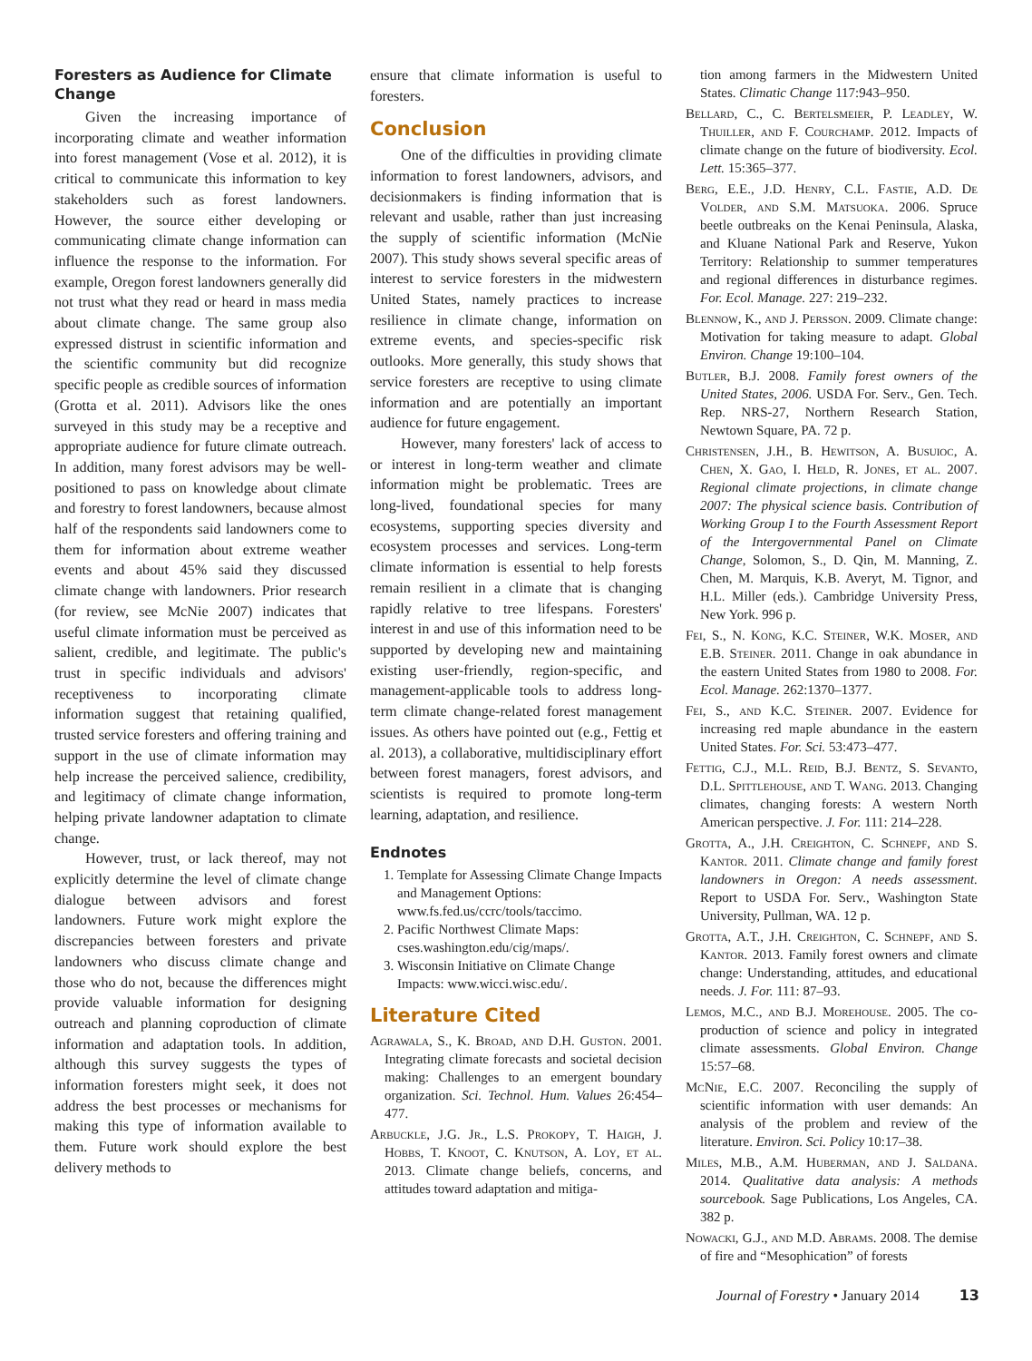Foresters as Audience for Climate Change
Given the increasing importance of incorporating climate and weather information into forest management (Vose et al. 2012), it is critical to communicate this information to key stakeholders such as forest landowners. However, the source either developing or communicating climate change information can influence the response to the information. For example, Oregon forest landowners generally did not trust what they read or heard in mass media about climate change. The same group also expressed distrust in scientific information and the scientific community but did recognize specific people as credible sources of information (Grotta et al. 2011). Advisors like the ones surveyed in this study may be a receptive and appropriate audience for future climate outreach. In addition, many forest advisors may be well-positioned to pass on knowledge about climate and forestry to forest landowners, because almost half of the respondents said landowners come to them for information about extreme weather events and about 45% said they discussed climate change with landowners. Prior research (for review, see McNie 2007) indicates that useful climate information must be perceived as salient, credible, and legitimate. The public's trust in specific individuals and advisors' receptiveness to incorporating climate information suggest that retaining qualified, trusted service foresters and offering training and support in the use of climate information may help increase the perceived salience, credibility, and legitimacy of climate change information, helping private landowner adaptation to climate change.
However, trust, or lack thereof, may not explicitly determine the level of climate change dialogue between advisors and forest landowners. Future work might explore the discrepancies between foresters and private landowners who discuss climate change and those who do not, because the differences might provide valuable information for designing outreach and planning coproduction of climate information and adaptation tools. In addition, although this survey suggests the types of information foresters might seek, it does not address the best processes or mechanisms for making this type of information available to them. Future work should explore the best delivery methods to
ensure that climate information is useful to foresters.
Conclusion
One of the difficulties in providing climate information to forest landowners, advisors, and decisionmakers is finding information that is relevant and usable, rather than just increasing the supply of scientific information (McNie 2007). This study shows several specific areas of interest to service foresters in the midwestern United States, namely practices to increase resilience in climate change, information on extreme events, and species-specific risk outlooks. More generally, this study shows that service foresters are receptive to using climate information and are potentially an important audience for future engagement.
However, many foresters' lack of access to or interest in long-term weather and climate information might be problematic. Trees are long-lived, foundational species for many ecosystems, supporting species diversity and ecosystem processes and services. Long-term climate information is essential to help forests remain resilient in a climate that is changing rapidly relative to tree lifespans. Foresters' interest in and use of this information need to be supported by developing new and maintaining existing user-friendly, region-specific, and management-applicable tools to address long-term climate change-related forest management issues. As others have pointed out (e.g., Fettig et al. 2013), a collaborative, multidisciplinary effort between forest managers, forest advisors, and scientists is required to promote long-term learning, adaptation, and resilience.
Endnotes
1. Template for Assessing Climate Change Impacts and Management Options: www.fs.fed.us/ccrc/tools/taccimo.
2. Pacific Northwest Climate Maps: cses.washington.edu/cig/maps/.
3. Wisconsin Initiative on Climate Change Impacts: www.wicci.wisc.edu/.
Literature Cited
Agrawala, S., K. Broad, and D.H. Guston. 2001. Integrating climate forecasts and societal decision making: Challenges to an emergent boundary organization. Sci. Technol. Hum. Values 26:454–477.
Arbuckle, J.G. Jr., L.S. Prokopy, T. Haigh, J. Hobbs, T. Knoot, C. Knutson, A. Loy, et al. 2013. Climate change beliefs, concerns, and attitudes toward adaptation and mitiga-
tion among farmers in the Midwestern United States. Climatic Change 117:943–950.
Bellard, C., C. Bertelsmeier, P. Leadley, W. Thuiller, and F. Courchamp. 2012. Impacts of climate change on the future of biodiversity. Ecol. Lett. 15:365–377.
Berg, E.E., J.D. Henry, C.L. Fastie, A.D. De Volder, and S.M. Matsuoka. 2006. Spruce beetle outbreaks on the Kenai Peninsula, Alaska, and Kluane National Park and Reserve, Yukon Territory: Relationship to summer temperatures and regional differences in disturbance regimes. For. Ecol. Manage. 227: 219–232.
Blennow, K., and J. Persson. 2009. Climate change: Motivation for taking measure to adapt. Global Environ. Change 19:100–104.
Butler, B.J. 2008. Family forest owners of the United States, 2006. USDA For. Serv., Gen. Tech. Rep. NRS-27, Northern Research Station, Newtown Square, PA. 72 p.
Christensen, J.H., B. Hewitson, A. Busuioc, A. Chen, X. Gao, I. Held, R. Jones, et al. 2007. Regional climate projections, in climate change 2007: The physical science basis. Contribution of Working Group I to the Fourth Assessment Report of the Intergovernmental Panel on Climate Change, Solomon, S., D. Qin, M. Manning, Z. Chen, M. Marquis, K.B. Averyt, M. Tignor, and H.L. Miller (eds.). Cambridge University Press, New York. 996 p.
Fei, S., N. Kong, K.C. Steiner, W.K. Moser, and E.B. Steiner. 2011. Change in oak abundance in the eastern United States from 1980 to 2008. For. Ecol. Manage. 262:1370–1377.
Fei, S., and K.C. Steiner. 2007. Evidence for increasing red maple abundance in the eastern United States. For. Sci. 53:473–477.
Fettig, C.J., M.L. Reid, B.J. Bentz, S. Sevanto, D.L. Spittlehouse, and T. Wang. 2013. Changing climates, changing forests: A western North American perspective. J. For. 111: 214–228.
Grotta, A., J.H. Creighton, C. Schnepf, and S. Kantor. 2011. Climate change and family forest landowners in Oregon: A needs assessment. Report to USDA For. Serv., Washington State University, Pullman, WA. 12 p.
Grotta, A.T., J.H. Creighton, C. Schnepf, and S. Kantor. 2013. Family forest owners and climate change: Understanding, attitudes, and educational needs. J. For. 111: 87–93.
Lemos, M.C., and B.J. Morehouse. 2005. The co-production of science and policy in integrated climate assessments. Global Environ. Change 15:57–68.
McNie, E.C. 2007. Reconciling the supply of scientific information with user demands: An analysis of the problem and review of the literature. Environ. Sci. Policy 10:17–38.
Miles, M.B., A.M. Huberman, and J. Saldana. 2014. Qualitative data analysis: A methods sourcebook. Sage Publications, Los Angeles, CA. 382 p.
Nowacki, G.J., and M.D. Abrams. 2008. The demise of fire and “Mesophication” of forests
Journal of Forestry • January 2014 13